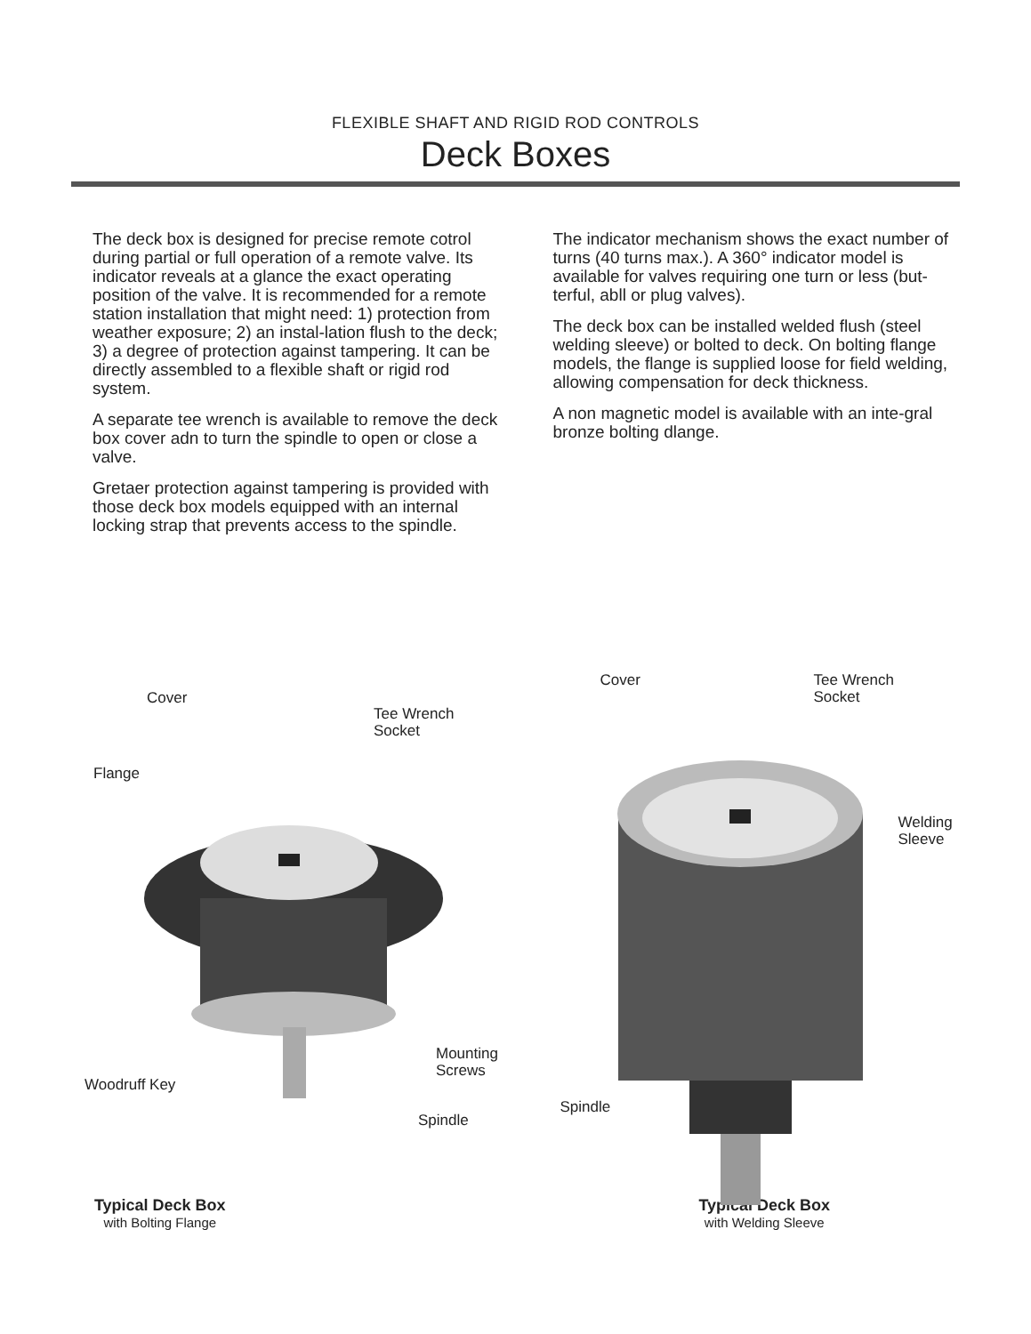FLEXIBLE SHAFT AND RIGID ROD CONTROLS
Deck Boxes
The deck box is designed for precise remote cotrol during partial or full operation of a remote valve. Its indicator reveals at a glance the exact operating position of the valve. It is recommended for a remote station installation that might need: 1) protection from weather exposure; 2) an instal-lation flush to the deck; 3) a degree of protection against tampering. It can be directly assembled to a flexible shaft or rigid rod system.
A separate tee wrench is available to remove the deck box cover adn to turn the spindle to open or close a valve.
Gretaer protection against tampering is provided with those deck box models equipped with an internal locking strap that prevents access to the spindle.
The indicator mechanism shows the exact number of turns (40 turns max.). A 360° indicator model is available for valves requiring one turn or less (but-terful, abll or plug valves).
The deck box can be installed welded flush (steel welding sleeve) or bolted to deck. On bolting flange models, the flange is supplied loose for field welding, allowing compensation for deck thickness.
A non magnetic model is available with an inte-gral bronze bolting dlange.
Cover
Tee Wrench
Socket
Flange
Mounting
Screws
Woodruff Key
Spindle
Cover
Tee Wrench
Socket
Welding
Sleeve
Spindle
Typical Deck Box
with Bolting Flange
Typical Deck Box
with Welding Sleeve